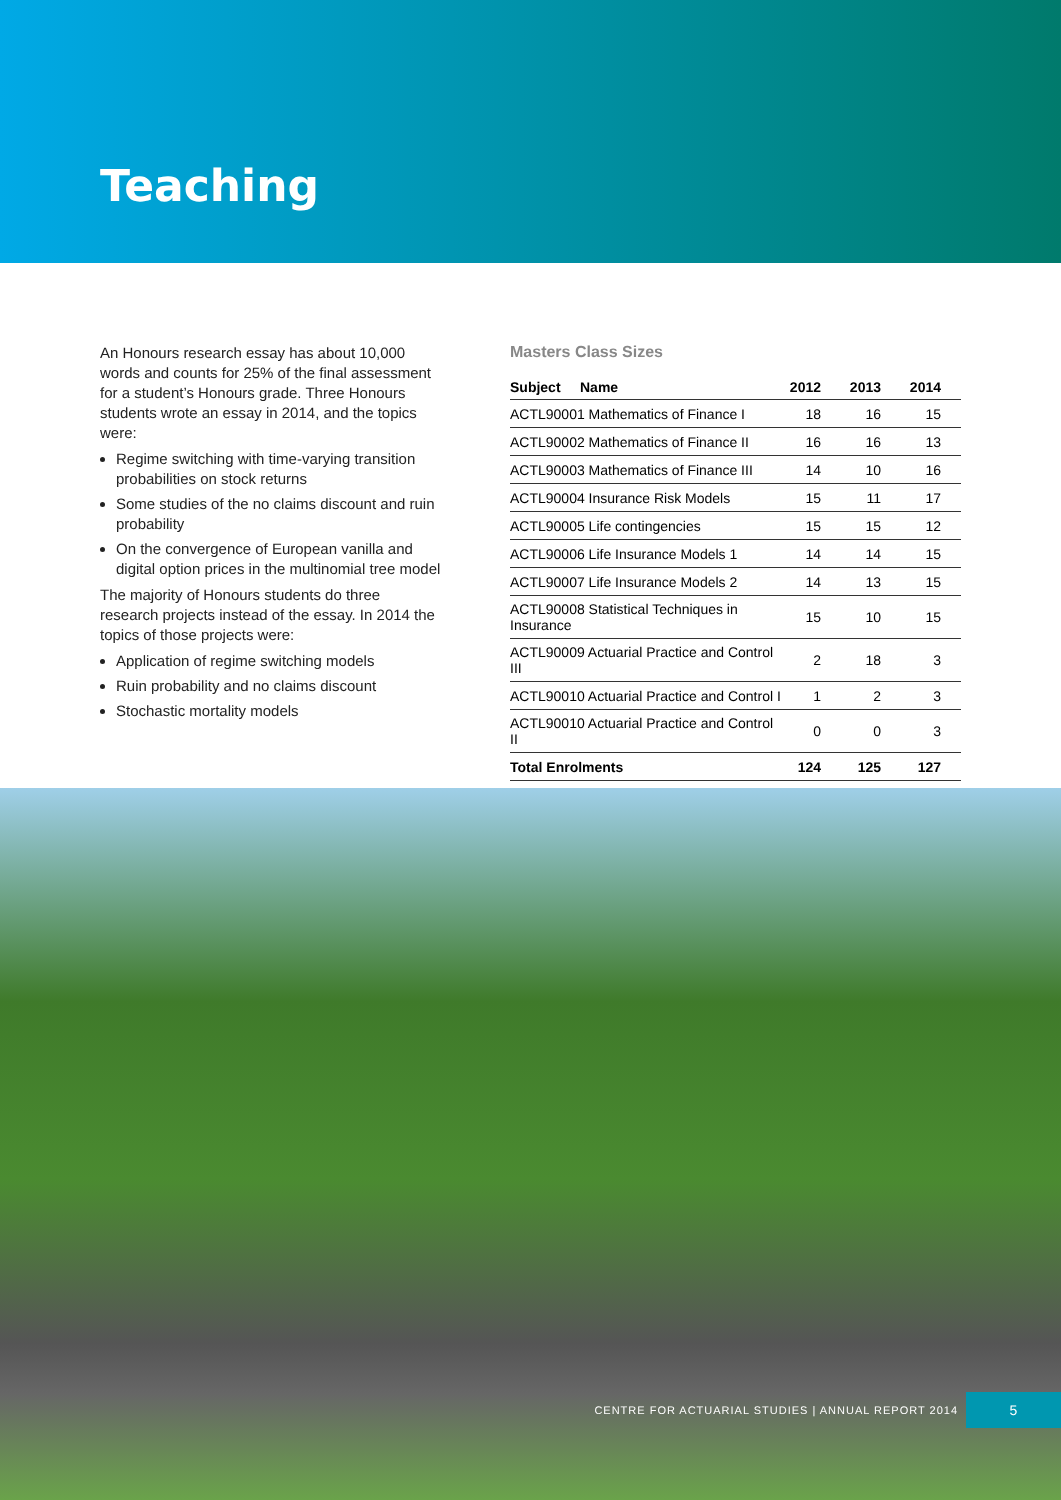Teaching
An Honours research essay has about 10,000 words and counts for 25% of the final assessment for a student’s Honours grade. Three Honours students wrote an essay in 2014, and the topics were:
Regime switching with time-varying transition probabilities on stock returns
Some studies of the no claims discount and ruin probability
On the convergence of European vanilla and digital option prices in the multinomial tree model
The majority of Honours students do three research projects instead of the essay. In 2014 the topics of those projects were:
Application of regime switching models
Ruin probability and no claims discount
Stochastic mortality models
Masters Class Sizes
| Subject Name | 2012 | 2013 | 2014 |
| --- | --- | --- | --- |
| ACTL90001 Mathematics of Finance I | 18 | 16 | 15 |
| ACTL90002 Mathematics of Finance II | 16 | 16 | 13 |
| ACTL90003 Mathematics of Finance III | 14 | 10 | 16 |
| ACTL90004 Insurance Risk Models | 15 | 11 | 17 |
| ACTL90005 Life contingencies | 15 | 15 | 12 |
| ACTL90006 Life Insurance Models 1 | 14 | 14 | 15 |
| ACTL90007 Life Insurance Models 2 | 14 | 13 | 15 |
| ACTL90008 Statistical Techniques in Insurance | 15 | 10 | 15 |
| ACTL90009 Actuarial Practice and Control III | 2 | 18 | 3 |
| ACTL90010 Actuarial Practice and Control I | 1 | 2 | 3 |
| ACTL90010 Actuarial Practice and Control II | 0 | 0 | 3 |
| Total Enrolments | 124 | 125 | 127 |
CENTRE FOR ACTUARIAL STUDIES | ANNUAL REPORT 2014
5